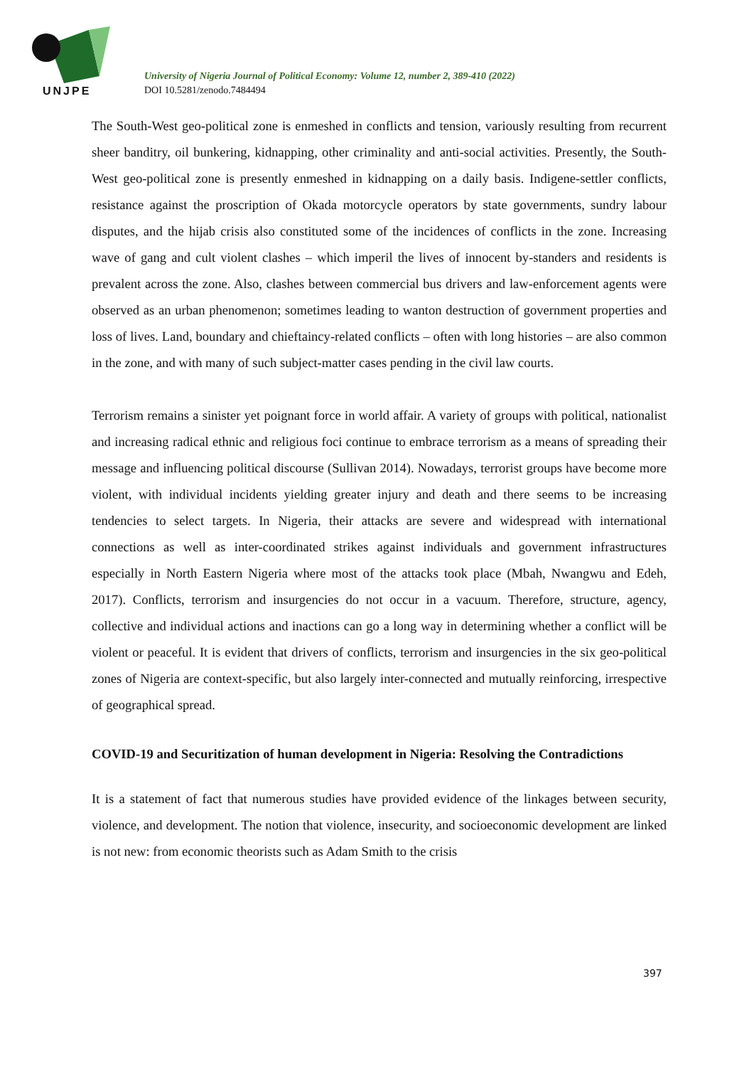UNJPE
University of Nigeria Journal of Political Economy: Volume 12, number 2, 389-410 (2022)
DOI 10.5281/zenodo.7484494
The South-West geo-political zone is enmeshed in conflicts and tension, variously resulting from recurrent sheer banditry, oil bunkering, kidnapping, other criminality and anti-social activities. Presently, the South-West geo-political zone is presently enmeshed in kidnapping on a daily basis. Indigene-settler conflicts, resistance against the proscription of Okada motorcycle operators by state governments, sundry labour disputes, and the hijab crisis also constituted some of the incidences of conflicts in the zone. Increasing wave of gang and cult violent clashes – which imperil the lives of innocent by-standers and residents is prevalent across the zone. Also, clashes between commercial bus drivers and law-enforcement agents were observed as an urban phenomenon; sometimes leading to wanton destruction of government properties and loss of lives. Land, boundary and chieftaincy-related conflicts – often with long histories – are also common in the zone, and with many of such subject-matter cases pending in the civil law courts.
Terrorism remains a sinister yet poignant force in world affair. A variety of groups with political, nationalist and increasing radical ethnic and religious foci continue to embrace terrorism as a means of spreading their message and influencing political discourse (Sullivan 2014). Nowadays, terrorist groups have become more violent, with individual incidents yielding greater injury and death and there seems to be increasing tendencies to select targets. In Nigeria, their attacks are severe and widespread with international connections as well as inter-coordinated strikes against individuals and government infrastructures especially in North Eastern Nigeria where most of the attacks took place (Mbah, Nwangwu and Edeh, 2017). Conflicts, terrorism and insurgencies do not occur in a vacuum. Therefore, structure, agency, collective and individual actions and inactions can go a long way in determining whether a conflict will be violent or peaceful. It is evident that drivers of conflicts, terrorism and insurgencies in the six geo-political zones of Nigeria are context-specific, but also largely inter-connected and mutually reinforcing, irrespective of geographical spread.
COVID-19 and Securitization of human development in Nigeria: Resolving the Contradictions
It is a statement of fact that numerous studies have provided evidence of the linkages between security, violence, and development. The notion that violence, insecurity, and socioeconomic development are linked is not new: from economic theorists such as Adam Smith to the crisis
397